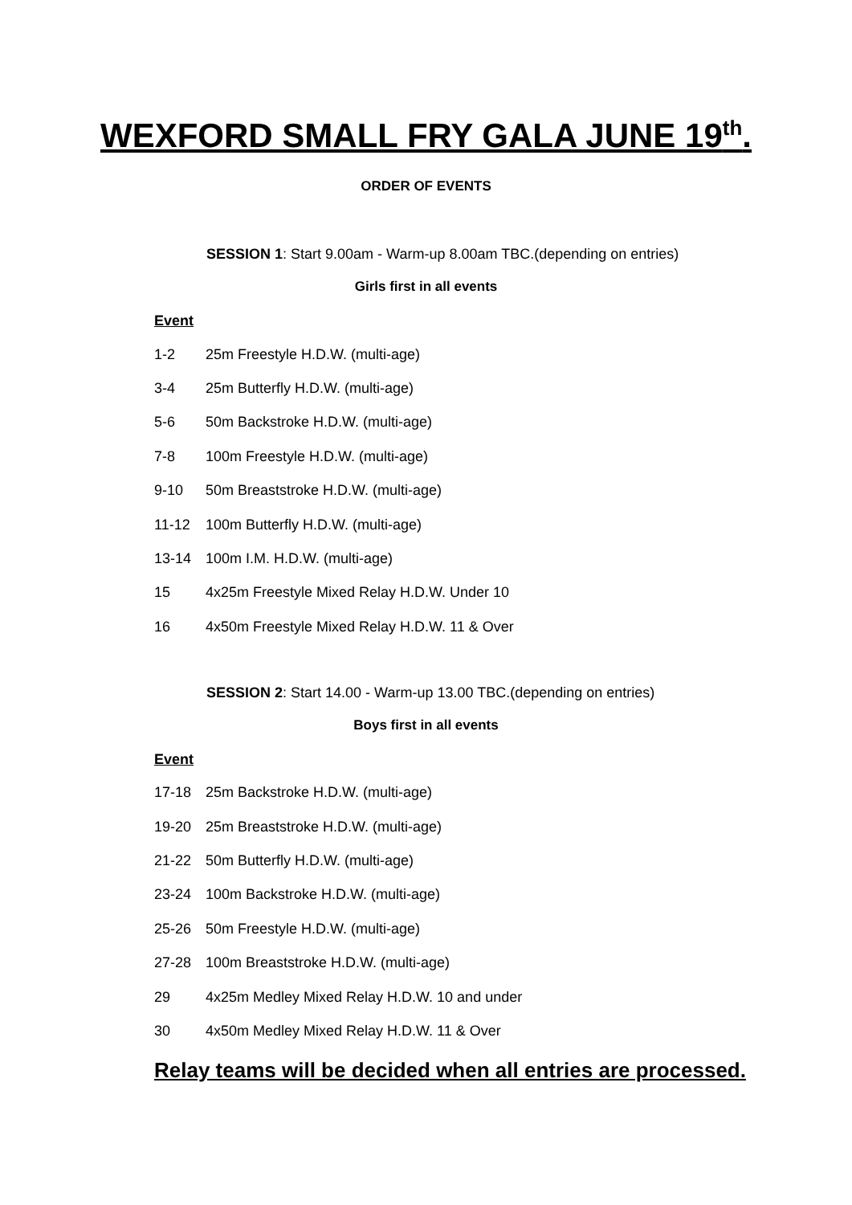WEXFORD SMALL FRY GALA JUNE 19<sup>th</sup>.
ORDER OF EVENTS
SESSION 1: Start 9.00am - Warm-up 8.00am TBC.(depending on entries)
Girls first in all events
Event
1-2 25m Freestyle H.D.W. (multi-age)
3-4 25m Butterfly H.D.W. (multi-age)
5-6 50m Backstroke H.D.W. (multi-age)
7-8 100m Freestyle H.D.W. (multi-age)
9-10 50m Breaststroke H.D.W. (multi-age)
11-12 100m Butterfly H.D.W. (multi-age)
13-14 100m I.M. H.D.W. (multi-age)
15 4x25m Freestyle Mixed Relay H.D.W. Under 10
16 4x50m Freestyle Mixed Relay H.D.W. 11 & Over
SESSION 2: Start 14.00 - Warm-up 13.00 TBC.(depending on entries)
Boys first in all events
Event
17-18 25m Backstroke H.D.W. (multi-age)
19-20 25m Breaststroke H.D.W. (multi-age)
21-22 50m Butterfly H.D.W. (multi-age)
23-24 100m Backstroke H.D.W. (multi-age)
25-26 50m Freestyle H.D.W. (multi-age)
27-28 100m Breaststroke H.D.W. (multi-age)
29 4x25m Medley Mixed Relay H.D.W. 10 and under
30 4x50m Medley Mixed Relay H.D.W. 11 & Over
Relay teams will be decided when all entries are processed.